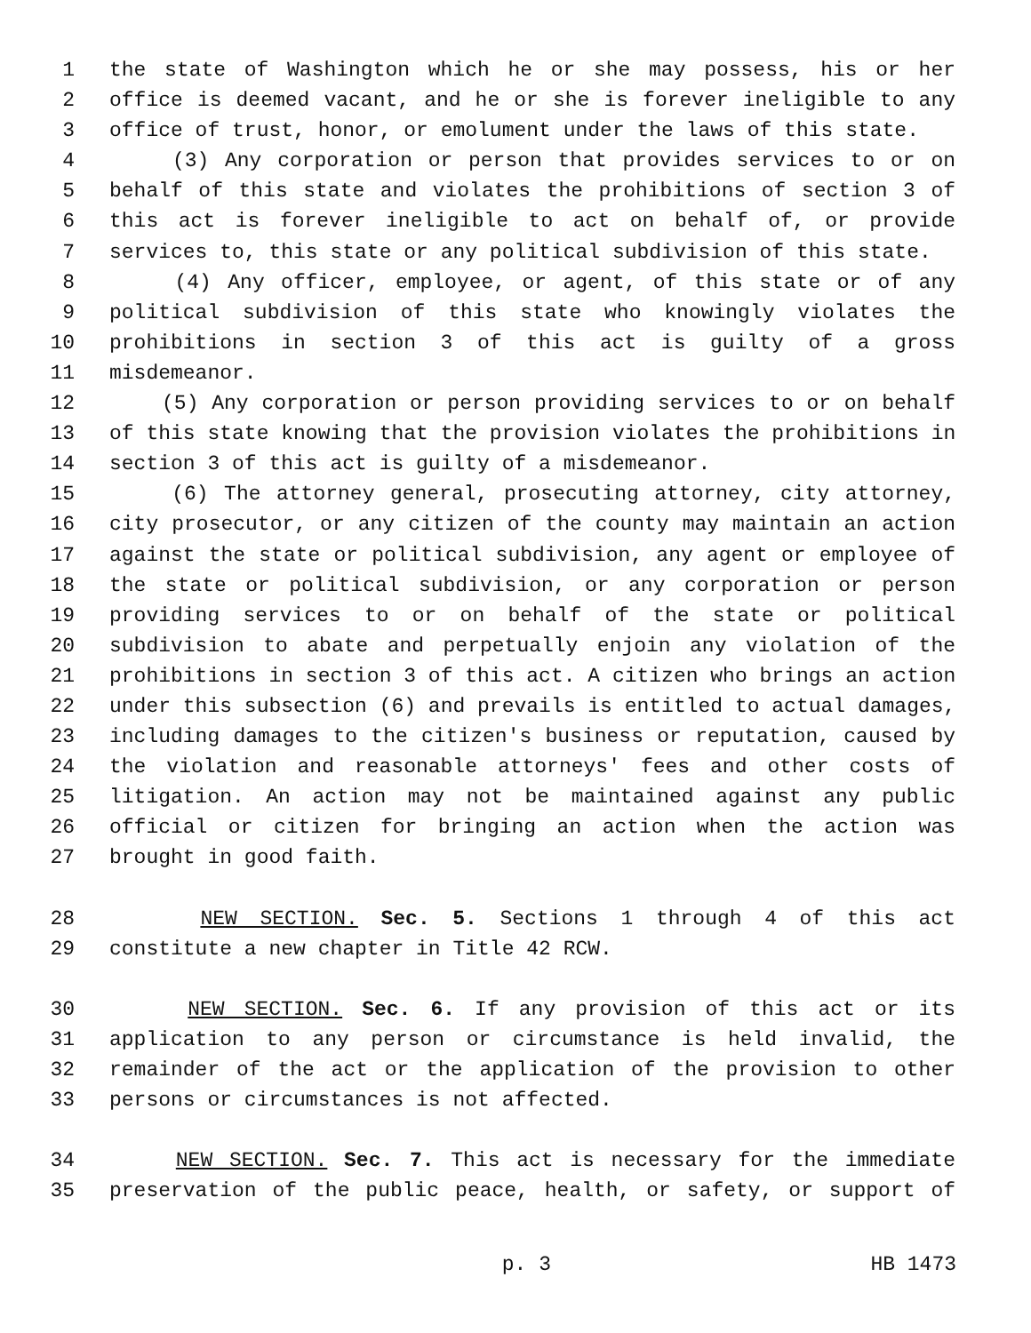1 the state of Washington which he or she may possess, his or her
2 office is deemed vacant, and he or she is forever ineligible to any
3 office of trust, honor, or emolument under the laws of this state.
4 (3) Any corporation or person that provides services to or on
5 behalf of this state and violates the prohibitions of section 3 of
6 this act is forever ineligible to act on behalf of, or provide
7 services to, this state or any political subdivision of this state.
8 (4) Any officer, employee, or agent, of this state or of any
9 political subdivision of this state who knowingly violates the
10 prohibitions in section 3 of this act is guilty of a gross
11 misdemeanor.
12 (5) Any corporation or person providing services to or on behalf
13 of this state knowing that the provision violates the prohibitions in
14 section 3 of this act is guilty of a misdemeanor.
15 (6) The attorney general, prosecuting attorney, city attorney,
16 city prosecutor, or any citizen of the county may maintain an action
17 against the state or political subdivision, any agent or employee of
18 the state or political subdivision, or any corporation or person
19 providing services to or on behalf of the state or political
20 subdivision to abate and perpetually enjoin any violation of the
21 prohibitions in section 3 of this act. A citizen who brings an action
22 under this subsection (6) and prevails is entitled to actual damages,
23 including damages to the citizen's business or reputation, caused by
24 the violation and reasonable attorneys' fees and other costs of
25 litigation. An action may not be maintained against any public
26 official or citizen for bringing an action when the action was
27 brought in good faith.
28 NEW SECTION. Sec. 5. Sections 1 through 4 of this act
29 constitute a new chapter in Title 42 RCW.
30 NEW SECTION. Sec. 6. If any provision of this act or its
31 application to any person or circumstance is held invalid, the
32 remainder of the act or the application of the provision to other
33 persons or circumstances is not affected.
34 NEW SECTION. Sec. 7. This act is necessary for the immediate
35 preservation of the public peace, health, or safety, or support of
p. 3 HB 1473